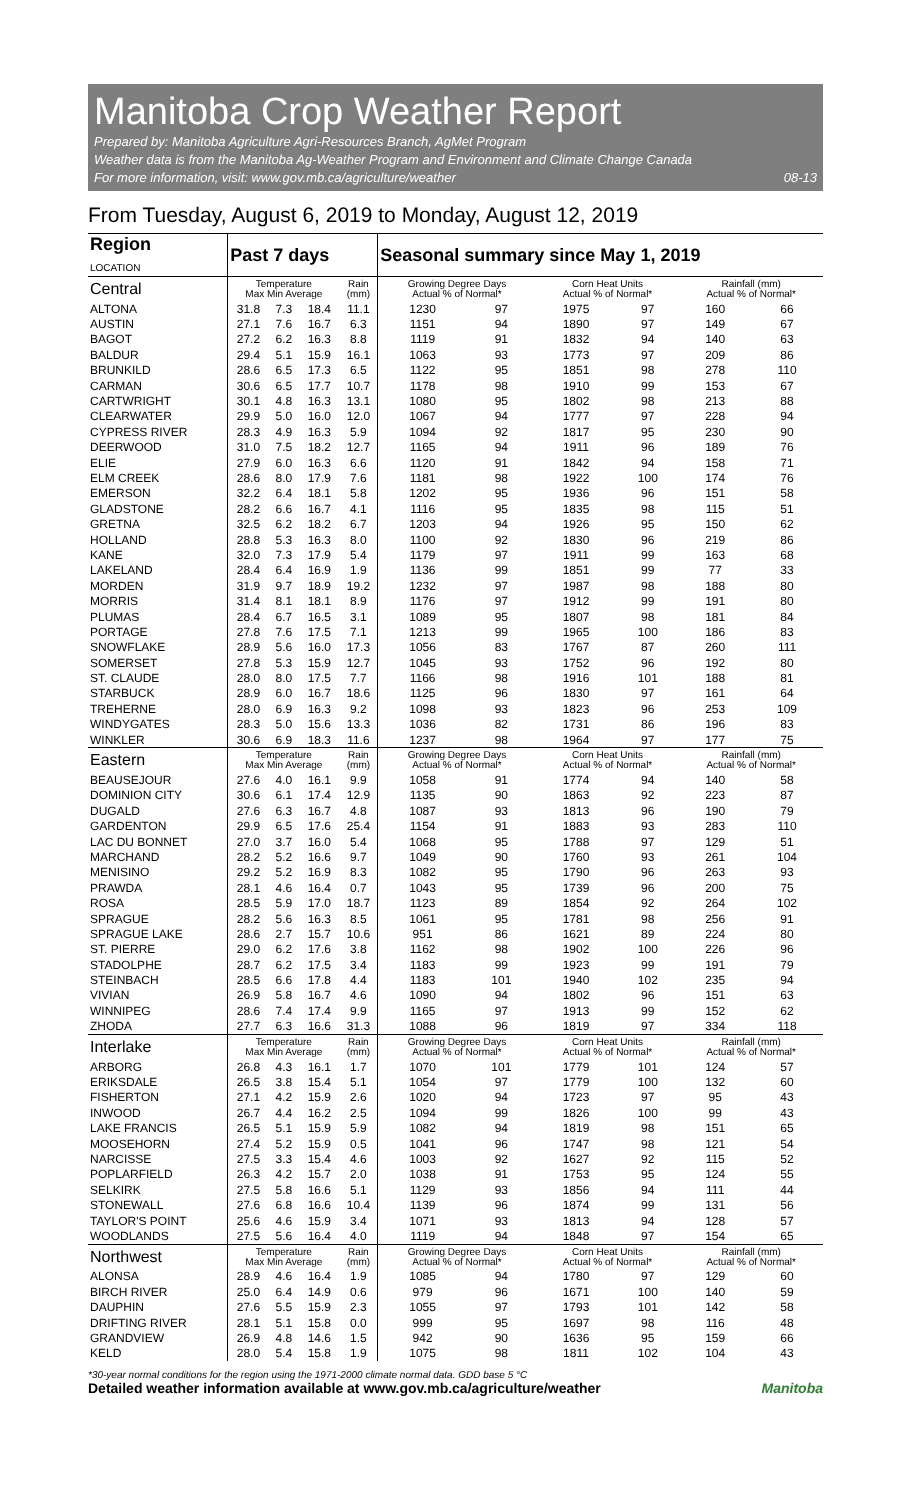Manitoba Crop Weather Report
Prepared by: Manitoba Agriculture Agri-Resources Branch, AgMet Program
Weather data is from the Manitoba Ag-Weather Program and Environment and Climate Change Canada
For more information, visit: www.gov.mb.ca/agriculture/weather
08-13
From Tuesday, August 6, 2019 to Monday, August 12, 2019
| Region LOCATION | Past 7 days | | | | Seasonal summary since May 1, 2019 | | | | | |
| --- | --- | --- | --- | --- | --- | --- | --- | --- | --- | --- |
| Central | Temperature Max Min Average | | | Rain (mm) | Growing Degree Days Actual % of Normal* | | Corn Heat Units Actual % of Normal* | | Rainfall (mm) Actual % of Normal* | |
| ALTONA | 31.8 | 7.3 | 18.4 | 11.1 | 1230 | 97 | 1975 | 97 | 160 | 66 |
| AUSTIN | 27.1 | 7.6 | 16.7 | 6.3 | 1151 | 94 | 1890 | 97 | 149 | 67 |
| BAGOT | 27.2 | 6.2 | 16.3 | 8.8 | 1119 | 91 | 1832 | 94 | 140 | 63 |
| BALDUR | 29.4 | 5.1 | 15.9 | 16.1 | 1063 | 93 | 1773 | 97 | 209 | 86 |
| BRUNKILD | 28.6 | 6.5 | 17.3 | 6.5 | 1122 | 95 | 1851 | 98 | 278 | 110 |
| CARMAN | 30.6 | 6.5 | 17.7 | 10.7 | 1178 | 98 | 1910 | 99 | 153 | 67 |
| CARTWRIGHT | 30.1 | 4.8 | 16.3 | 13.1 | 1080 | 95 | 1802 | 98 | 213 | 88 |
| CLEARWATER | 29.9 | 5.0 | 16.0 | 12.0 | 1067 | 94 | 1777 | 97 | 228 | 94 |
| CYPRESS RIVER | 28.3 | 4.9 | 16.3 | 5.9 | 1094 | 92 | 1817 | 95 | 230 | 90 |
| DEERWOOD | 31.0 | 7.5 | 18.2 | 12.7 | 1165 | 94 | 1911 | 96 | 189 | 76 |
| ELIE | 27.9 | 6.0 | 16.3 | 6.6 | 1120 | 91 | 1842 | 94 | 158 | 71 |
| ELM CREEK | 28.6 | 8.0 | 17.9 | 7.6 | 1181 | 98 | 1922 | 100 | 174 | 76 |
| EMERSON | 32.2 | 6.4 | 18.1 | 5.8 | 1202 | 95 | 1936 | 96 | 151 | 58 |
| GLADSTONE | 28.2 | 6.6 | 16.7 | 4.1 | 1116 | 95 | 1835 | 98 | 115 | 51 |
| GRETNA | 32.5 | 6.2 | 18.2 | 6.7 | 1203 | 94 | 1926 | 95 | 150 | 62 |
| HOLLAND | 28.8 | 5.3 | 16.3 | 8.0 | 1100 | 92 | 1830 | 96 | 219 | 86 |
| KANE | 32.0 | 7.3 | 17.9 | 5.4 | 1179 | 97 | 1911 | 99 | 163 | 68 |
| LAKELAND | 28.4 | 6.4 | 16.9 | 1.9 | 1136 | 99 | 1851 | 99 | 77 | 33 |
| MORDEN | 31.9 | 9.7 | 18.9 | 19.2 | 1232 | 97 | 1987 | 98 | 188 | 80 |
| MORRIS | 31.4 | 8.1 | 18.1 | 8.9 | 1176 | 97 | 1912 | 99 | 191 | 80 |
| PLUMAS | 28.4 | 6.7 | 16.5 | 3.1 | 1089 | 95 | 1807 | 98 | 181 | 84 |
| PORTAGE | 27.8 | 7.6 | 17.5 | 7.1 | 1213 | 99 | 1965 | 100 | 186 | 83 |
| SNOWFLAKE | 28.9 | 5.6 | 16.0 | 17.3 | 1056 | 83 | 1767 | 87 | 260 | 111 |
| SOMERSET | 27.8 | 5.3 | 15.9 | 12.7 | 1045 | 93 | 1752 | 96 | 192 | 80 |
| ST. CLAUDE | 28.0 | 8.0 | 17.5 | 7.7 | 1166 | 98 | 1916 | 101 | 188 | 81 |
| STARBUCK | 28.9 | 6.0 | 16.7 | 18.6 | 1125 | 96 | 1830 | 97 | 161 | 64 |
| TREHERNE | 28.0 | 6.9 | 16.3 | 9.2 | 1098 | 93 | 1823 | 96 | 253 | 109 |
| WINDYGATES | 28.3 | 5.0 | 15.6 | 13.3 | 1036 | 82 | 1731 | 86 | 196 | 83 |
| WINKLER | 30.6 | 6.9 | 18.3 | 11.6 | 1237 | 98 | 1964 | 97 | 177 | 75 |
| Eastern | Temperature Max Min Average | | | Rain (mm) | Growing Degree Days Actual % of Normal* | | Corn Heat Units Actual % of Normal* | | Rainfall (mm) Actual % of Normal* | |
| BEAUSEJOUR | 27.6 | 4.0 | 16.1 | 9.9 | 1058 | 91 | 1774 | 94 | 140 | 58 |
| DOMINION CITY | 30.6 | 6.1 | 17.4 | 12.9 | 1135 | 90 | 1863 | 92 | 223 | 87 |
| DUGALD | 27.6 | 6.3 | 16.7 | 4.8 | 1087 | 93 | 1813 | 96 | 190 | 79 |
| GARDENTON | 29.9 | 6.5 | 17.6 | 25.4 | 1154 | 91 | 1883 | 93 | 283 | 110 |
| LAC DU BONNET | 27.0 | 3.7 | 16.0 | 5.4 | 1068 | 95 | 1788 | 97 | 129 | 51 |
| MARCHAND | 28.2 | 5.2 | 16.6 | 9.7 | 1049 | 90 | 1760 | 93 | 261 | 104 |
| MENISINO | 29.2 | 5.2 | 16.9 | 8.3 | 1082 | 95 | 1790 | 96 | 263 | 93 |
| PRAWDA | 28.1 | 4.6 | 16.4 | 0.7 | 1043 | 95 | 1739 | 96 | 200 | 75 |
| ROSA | 28.5 | 5.9 | 17.0 | 18.7 | 1123 | 89 | 1854 | 92 | 264 | 102 |
| SPRAGUE | 28.2 | 5.6 | 16.3 | 8.5 | 1061 | 95 | 1781 | 98 | 256 | 91 |
| SPRAGUE LAKE | 28.6 | 2.7 | 15.7 | 10.6 | 951 | 86 | 1621 | 89 | 224 | 80 |
| ST. PIERRE | 29.0 | 6.2 | 17.6 | 3.8 | 1162 | 98 | 1902 | 100 | 226 | 96 |
| STADOLPHE | 28.7 | 6.2 | 17.5 | 3.4 | 1183 | 99 | 1923 | 99 | 191 | 79 |
| STEINBACH | 28.5 | 6.6 | 17.8 | 4.4 | 1183 | 101 | 1940 | 102 | 235 | 94 |
| VIVIAN | 26.9 | 5.8 | 16.7 | 4.6 | 1090 | 94 | 1802 | 96 | 151 | 63 |
| WINNIPEG | 28.6 | 7.4 | 17.4 | 9.9 | 1165 | 97 | 1913 | 99 | 152 | 62 |
| ZHODA | 27.7 | 6.3 | 16.6 | 31.3 | 1088 | 96 | 1819 | 97 | 334 | 118 |
| Interlake | Temperature Max Min Average | | | Rain (mm) | Growing Degree Days Actual % of Normal* | | Corn Heat Units Actual % of Normal* | | Rainfall (mm) Actual % of Normal* | |
| ARBORG | 26.8 | 4.3 | 16.1 | 1.7 | 1070 | 101 | 1779 | 101 | 124 | 57 |
| ERIKSDALE | 26.5 | 3.8 | 15.4 | 5.1 | 1054 | 97 | 1779 | 100 | 132 | 60 |
| FISHERTON | 27.1 | 4.2 | 15.9 | 2.6 | 1020 | 94 | 1723 | 97 | 95 | 43 |
| INWOOD | 26.7 | 4.4 | 16.2 | 2.5 | 1094 | 99 | 1826 | 100 | 99 | 43 |
| LAKE FRANCIS | 26.5 | 5.1 | 15.9 | 5.9 | 1082 | 94 | 1819 | 98 | 151 | 65 |
| MOOSEHORN | 27.4 | 5.2 | 15.9 | 0.5 | 1041 | 96 | 1747 | 98 | 121 | 54 |
| NARCISSE | 27.5 | 3.3 | 15.4 | 4.6 | 1003 | 92 | 1627 | 92 | 115 | 52 |
| POPLARFIELD | 26.3 | 4.2 | 15.7 | 2.0 | 1038 | 91 | 1753 | 95 | 124 | 55 |
| SELKIRK | 27.5 | 5.8 | 16.6 | 5.1 | 1129 | 93 | 1856 | 94 | 111 | 44 |
| STONEWALL | 27.6 | 6.8 | 16.6 | 10.4 | 1139 | 96 | 1874 | 99 | 131 | 56 |
| TAYLOR'S POINT | 25.6 | 4.6 | 15.9 | 3.4 | 1071 | 93 | 1813 | 94 | 128 | 57 |
| WOODLANDS | 27.5 | 5.6 | 16.4 | 4.0 | 1119 | 94 | 1848 | 97 | 154 | 65 |
| Northwest | Temperature Max Min Average | | | Rain (mm) | Growing Degree Days Actual % of Normal* | | Corn Heat Units Actual % of Normal* | | Rainfall (mm) Actual % of Normal* | |
| ALONSA | 28.9 | 4.6 | 16.4 | 1.9 | 1085 | 94 | 1780 | 97 | 129 | 60 |
| BIRCH RIVER | 25.0 | 6.4 | 14.9 | 0.6 | 979 | 96 | 1671 | 100 | 140 | 59 |
| DAUPHIN | 27.6 | 5.5 | 15.9 | 2.3 | 1055 | 97 | 1793 | 101 | 142 | 58 |
| DRIFTING RIVER | 28.1 | 5.1 | 15.8 | 0.0 | 999 | 95 | 1697 | 98 | 116 | 48 |
| GRANDVIEW | 26.9 | 4.8 | 14.6 | 1.5 | 942 | 90 | 1636 | 95 | 159 | 66 |
| KELD | 28.0 | 5.4 | 15.8 | 1.9 | 1075 | 98 | 1811 | 102 | 104 | 43 |
*30-year normal conditions for the region using the 1971-2000 climate normal data. GDD base 5 °C
Detailed weather information available at www.gov.mb.ca/agriculture/weather Manitoba